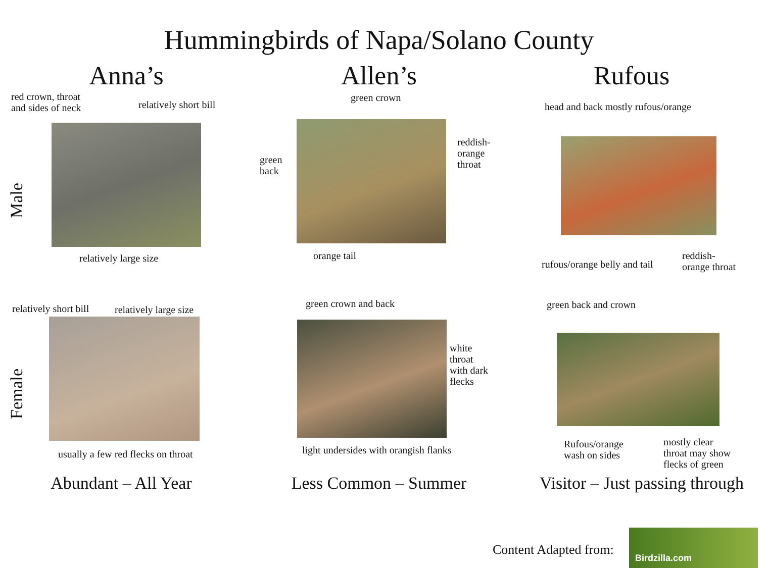Hummingbirds of Napa/Solano County
Male
Female
Anna’s
red crown, throat
and sides of neck
relatively short bill
relatively large size
relatively short bill relatively large size
usually a few red flecks on throat
Abundant – All Year
Allen’s
green crown
green
back
reddish-
orange
throat
orange tail
green crown and back
white
throat
with dark
flecks
light undersides with orangish flanks
Less Common – Summer
Rufous
head and back mostly rufous/orange
rufous/orange belly and tail
reddish-
orange throat
green back and crown
Rufous/orange
wash on sides
mostly clear
throat may show
flecks of green
Visitor – Just passing through
Content Adapted from:
Birdzilla.com